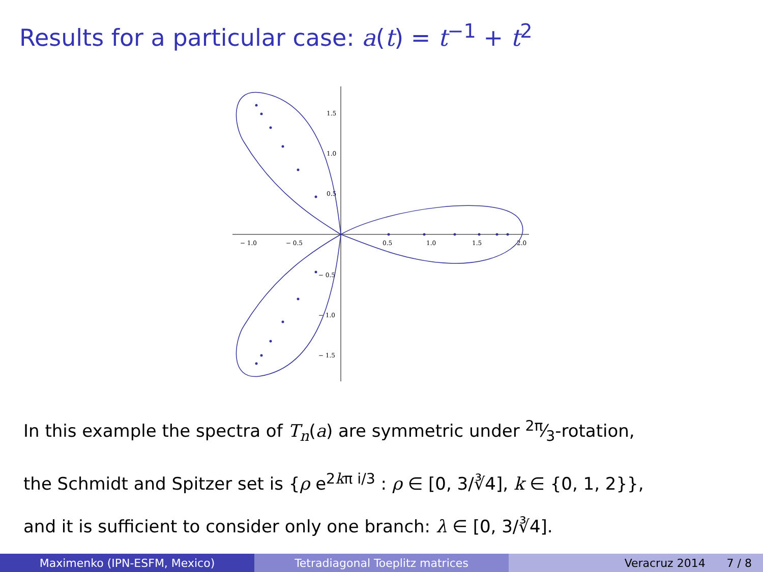Results for a particular case: a(t) = t<sup>−1</sup> + t<sup>2</sup>
− 1.0
− 0.5
0.5
1.0
1.5
2.0
1.5
1.0
0.5
− 0.5
− 1.0
− 1.5
In this example the spectra of T<sub>n</sub>(a) are symmetric under 2π⁄3-rotation,
the Schmidt and Spitzer set is {ρ e<sup>2kπ i/3</sup> : ρ ∈ [0, 3/∛4], k ∈ {0, 1, 2}},
and it is sufficient to consider only one branch: λ ∈ [0, 3/∛4].
Maximenko (IPN-ESFM, Mexico) Tetradiagonal Toeplitz matrices Veracruz 2014 7 / 8